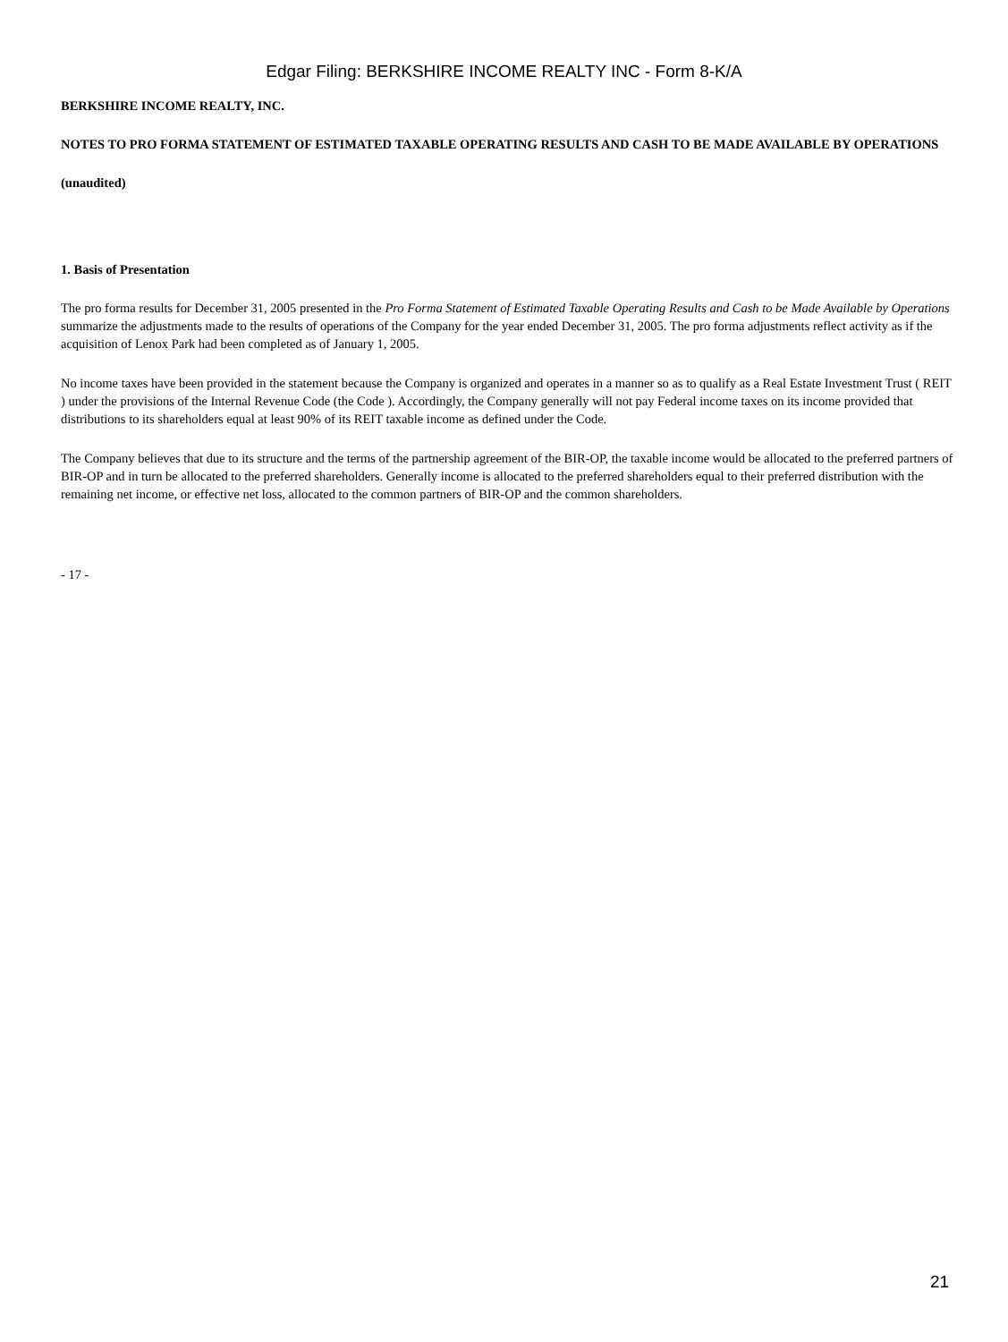Edgar Filing: BERKSHIRE INCOME REALTY INC - Form 8-K/A
BERKSHIRE INCOME REALTY, INC.
NOTES TO PRO FORMA STATEMENT OF ESTIMATED TAXABLE OPERATING RESULTS AND CASH TO BE MADE AVAILABLE BY OPERATIONS
(unaudited)
1. Basis of Presentation
The pro forma results for December 31, 2005 presented in the Pro Forma Statement of Estimated Taxable Operating Results and Cash to be Made Available by Operations summarize the adjustments made to the results of operations of the Company for the year ended December 31, 2005. The pro forma adjustments reflect activity as if the acquisition of Lenox Park had been completed as of January 1, 2005.
No income taxes have been provided in the statement because the Company is organized and operates in a manner so as to qualify as a Real Estate Investment Trust ( REIT ) under the provisions of the Internal Revenue Code (the Code ). Accordingly, the Company generally will not pay Federal income taxes on its income provided that distributions to its shareholders equal at least 90% of its REIT taxable income as defined under the Code.
The Company believes that due to its structure and the terms of the partnership agreement of the BIR-OP, the taxable income would be allocated to the preferred partners of BIR-OP and in turn be allocated to the preferred shareholders. Generally income is allocated to the preferred shareholders equal to their preferred distribution with the remaining net income, or effective net loss, allocated to the common partners of BIR-OP and the common shareholders.
- 17 -
21